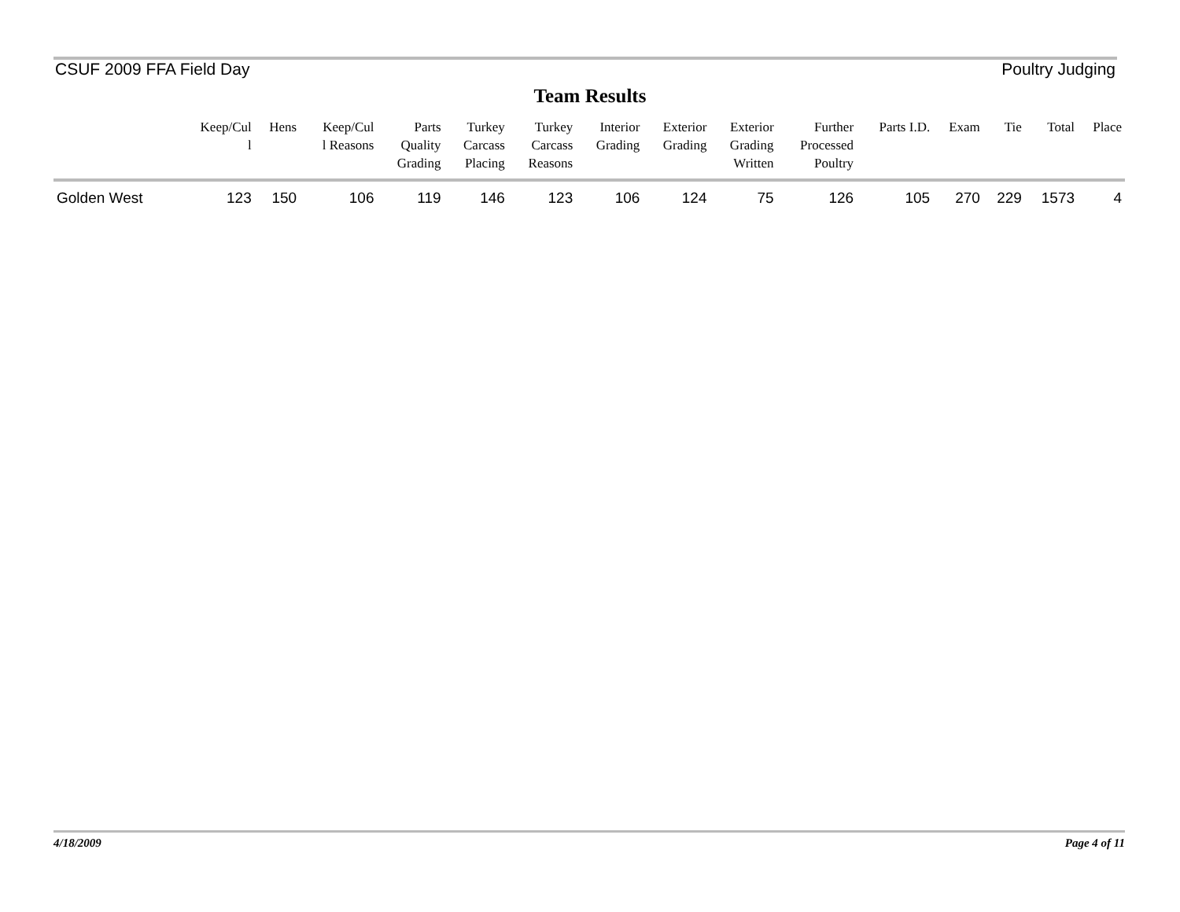CSUF 2009 FFA Field Day Poultry Judging
Team Results
| | Keep/Cul l | Hens | Keep/Cul l Reasons | Parts Quality Grading | Turkey Carcass Placing | Turkey Carcass Reasons | Interior Grading | Exterior Grading | Exterior Grading Written | Further Processed Poultry | Parts I.D. | Exam | Tie | Total | Place |
| --- | --- | --- | --- | --- | --- | --- | --- | --- | --- | --- | --- | --- | --- | --- | --- |
| Golden West | 123 | 150 | 106 | 119 | 146 | 123 | 106 | 124 | 75 | 126 | 105 | 270 | 229 | 1573 | 4 |
4/18/2009 Page 4 of 11